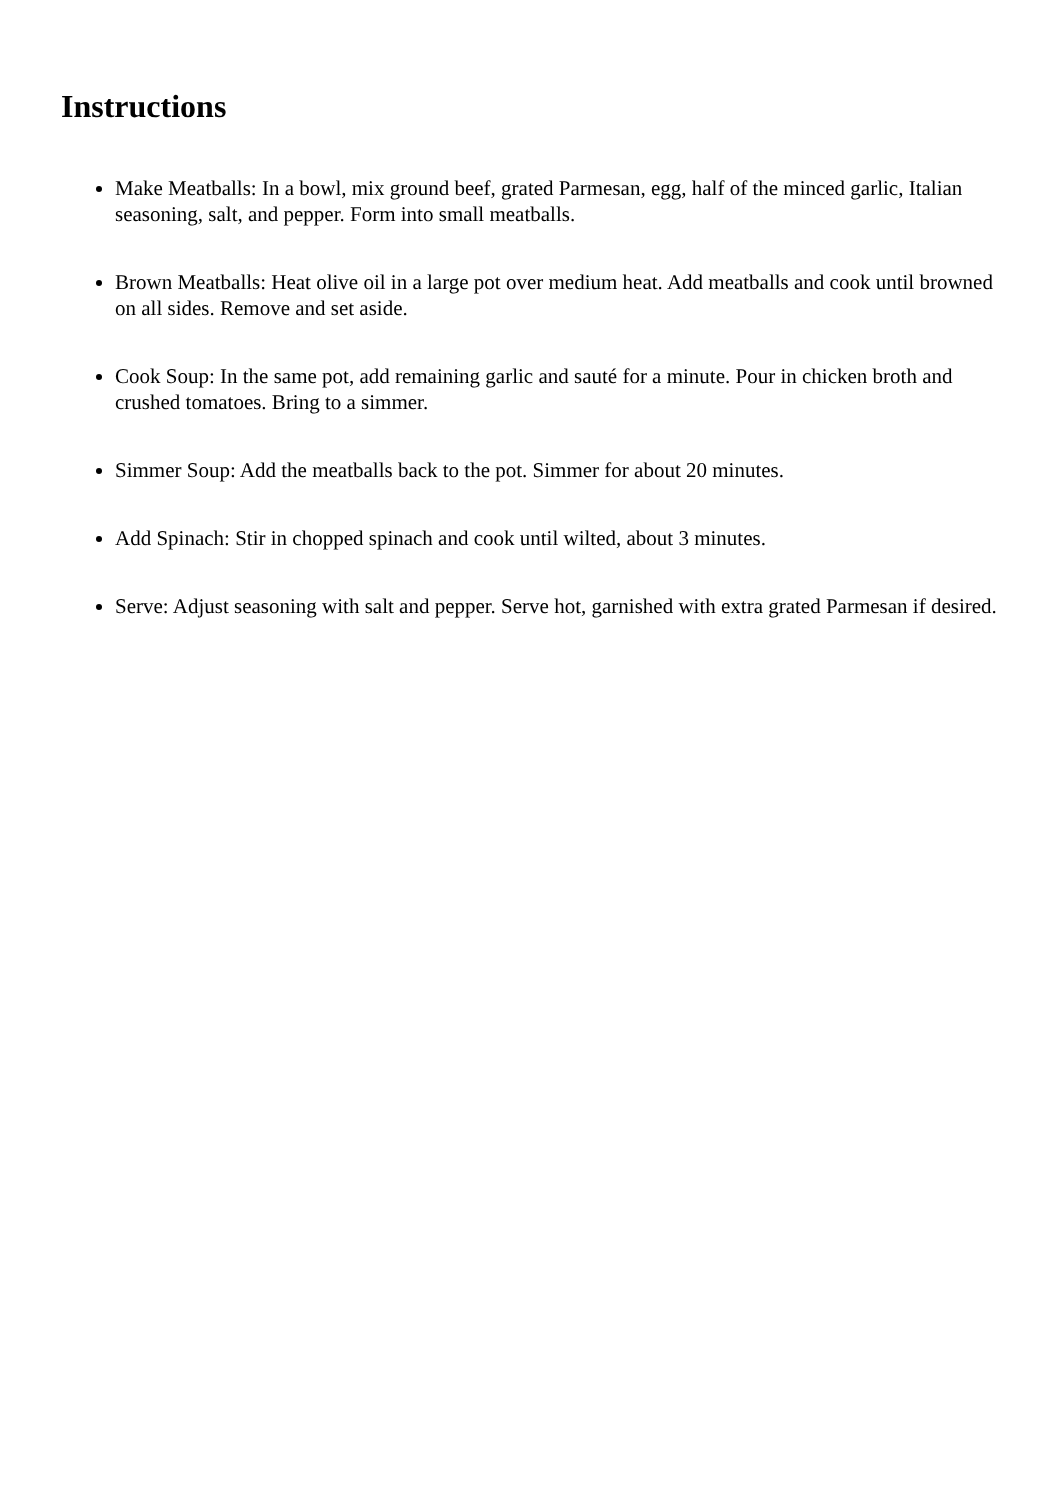Instructions
Make Meatballs: In a bowl, mix ground beef, grated Parmesan, egg, half of the minced garlic, Italian seasoning, salt, and pepper. Form into small meatballs.
Brown Meatballs: Heat olive oil in a large pot over medium heat. Add meatballs and cook until browned on all sides. Remove and set aside.
Cook Soup: In the same pot, add remaining garlic and sauté for a minute. Pour in chicken broth and crushed tomatoes. Bring to a simmer.
Simmer Soup: Add the meatballs back to the pot. Simmer for about 20 minutes.
Add Spinach: Stir in chopped spinach and cook until wilted, about 3 minutes.
Serve: Adjust seasoning with salt and pepper. Serve hot, garnished with extra grated Parmesan if desired.